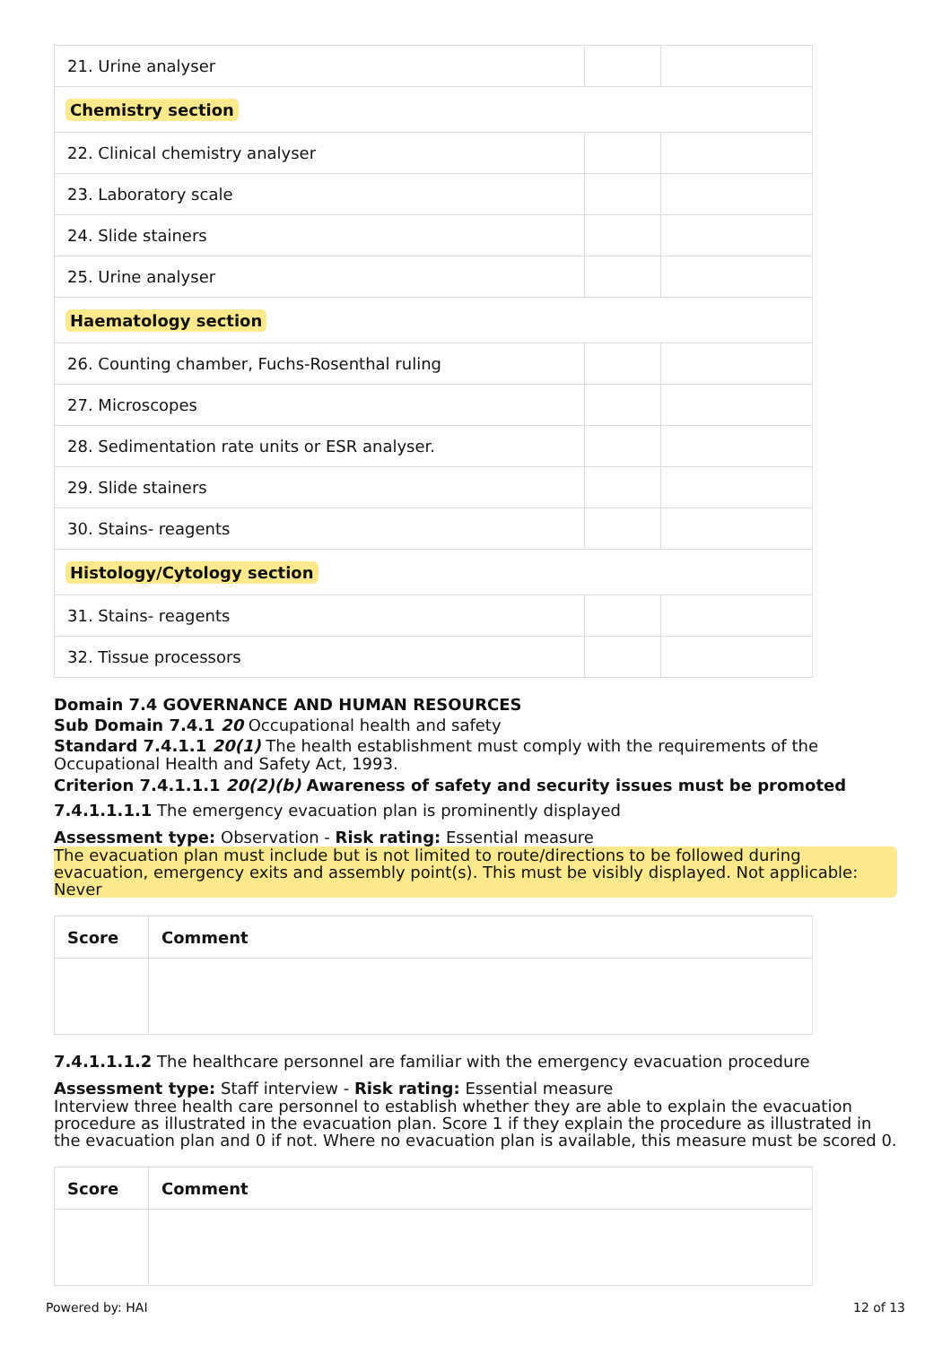| 21. Urine analyser | | |
| Chemistry section | | |
| 22. Clinical chemistry analyser | | |
| 23. Laboratory scale | | |
| 24. Slide stainers | | |
| 25. Urine analyser | | |
| Haematology section | | |
| 26. Counting chamber, Fuchs-Rosenthal ruling | | |
| 27. Microscopes | | |
| 28. Sedimentation rate units or ESR analyser. | | |
| 29. Slide stainers | | |
| 30. Stains- reagents | | |
| Histology/Cytology section | | |
| 31. Stains- reagents | | |
| 32. Tissue processors | | |
Domain 7.4 GOVERNANCE AND HUMAN RESOURCES
Sub Domain 7.4.1 20 Occupational health and safety
Standard 7.4.1.1 20(1) The health establishment must comply with the requirements of the Occupational Health and Safety Act, 1993.
Criterion 7.4.1.1.1 20(2)(b) Awareness of safety and security issues must be promoted
7.4.1.1.1.1 The emergency evacuation plan is prominently displayed
Assessment type: Observation - Risk rating: Essential measure
The evacuation plan must include but is not limited to route/directions to be followed during evacuation, emergency exits and assembly point(s). This must be visibly displayed. Not applicable: Never
| Score | Comment |
| --- | --- |
7.4.1.1.1.2 The healthcare personnel are familiar with the emergency evacuation procedure
Assessment type: Staff interview - Risk rating: Essential measure
Interview three health care personnel to establish whether they are able to explain the evacuation procedure as illustrated in the evacuation plan. Score 1 if they explain the procedure as illustrated in the evacuation plan and 0 if not. Where no evacuation plan is available, this measure must be scored 0.
| Score | Comment |
| --- | --- |
Powered by: HAI 12 of 13